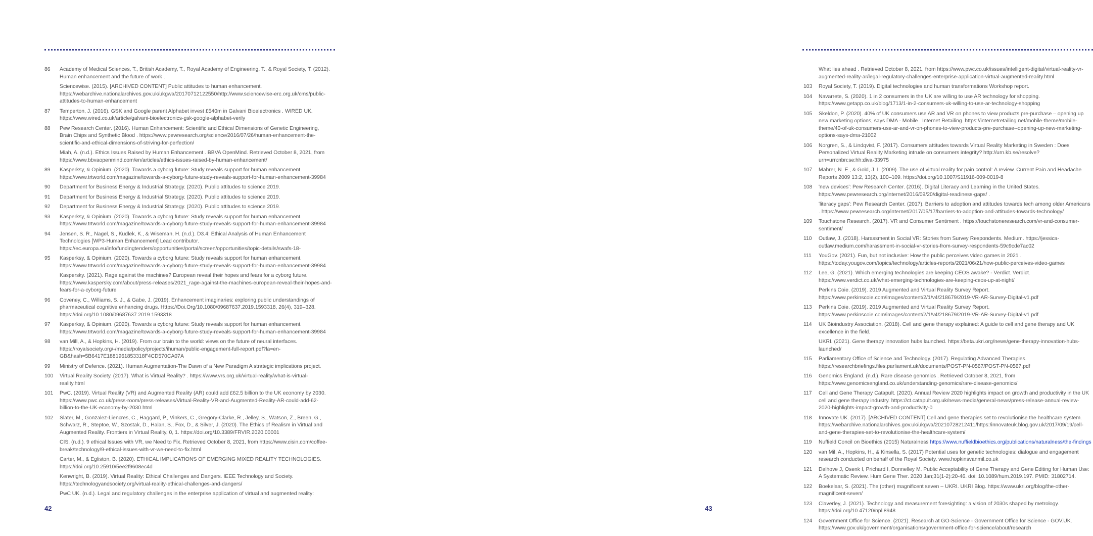86 Academy of Medical Sciences, T., British Academy, T., Royal Academy of Engineering, T., & Royal Society, T. (2012). Human enhancement and the future of work .
Sciencewise. (2015). [ARCHIVED CONTENT] Public attitudes to human enhancement. https://webarchive.nationalarchives.gov.uk/ukgwa/20170712122550/http://www.sciencewise-erc.org.uk/cms/public-attitudes-to-human-enhancement
87 Temperton, J. (2016). GSK and Google parent Alphabet invest £540m in Galvani Bioelectronics . WIRED UK. https://www.wired.co.uk/article/galvani-bioelectronics-gsk-google-alphabet-verily
88 Pew Research Center. (2016). Human Enhancement: Scientific and Ethical Dimensions of Genetic Engineering, Brain Chips and Synthetic Blood . https://www.pewresearch.org/science/2016/07/26/human-enhancement-the-scientific-and-ethical-dimensions-of-striving-for-perfection/
Miah, A. (n.d.). Ethics Issues Raised by Human Enhancement . BBVA OpenMind. Retrieved October 8, 2021, from https://www.bbvaopenmind.com/en/articles/ethics-issues-raised-by-human-enhancement/
89 Kasperksy, & Opinium. (2020). Towards a cyborg future: Study reveals support for human enhancement. https://www.trtworld.com/magazine/towards-a-cyborg-future-study-reveals-support-for-human-enhancement-39984
90 Department for Business Energy & Industrial Strategy. (2020). Public attitudes to science 2019.
91 Department for Business Energy & Industrial Strategy. (2020). Public attitudes to science 2019.
92 Department for Business Energy & Industrial Strategy. (2020). Public attitudes to science 2019.
93 Kasperksy, & Opinium. (2020). Towards a cyborg future: Study reveals support for human enhancement. https://www.trtworld.com/magazine/towards-a-cyborg-future-study-reveals-support-for-human-enhancement-39984
94 Jensen, S. R., Nagel, S., Kudlek, K., & Wiseman, H. (n.d.). D3.4: Ethical Analysis of Human Enhancement Technologies [WP3-Human Enhancement] Lead contributor. https://ec.europa.eu/info/fundingtenders/opportunities/portal/screen/opportunities/topic-details/swafs-18-
95 Kasperksy, & Opinium. (2020). Towards a cyborg future: Study reveals support for human enhancement. https://www.trtworld.com/magazine/towards-a-cyborg-future-study-reveals-support-for-human-enhancement-39984
Kaspersky. (2021). Rage against the machines? European reveal their hopes and fears for a cyborg future. https://www.kaspersky.com/about/press-releases/2021_rage-against-the-machines-european-reveal-their-hopes-and-fears-for-a-cyborg-future
96 Coveney, C., Williams, S. J., & Gabe, J. (2019). Enhancement imaginaries: exploring public understandings of pharmaceutical cognitive enhancing drugs. Https://Doi.Org/10.1080/09687637.2019.1593318, 26(4), 319–328. https://doi.org/10.1080/09687637.2019.1593318
97 Kasperksy, & Opinium. (2020). Towards a cyborg future: Study reveals support for human enhancement. https://www.trtworld.com/magazine/towards-a-cyborg-future-study-reveals-support-for-human-enhancement-39984
98 van Mill, A., & Hopkins, H. (2019). From our brain to the world: views on the future of neural interfaces. https://royalsociety.org/-/media/policy/projects/ihuman/public-engagement-full-report.pdf?la=en-GB&hash=5B6417E1881961853318F4CD570CA07A
99 Ministry of Defence. (2021). Human Augmentation-The Dawn of a New Paradigm A strategic implications project.
100 Virtual Reality Society. (2017). What is Virtual Reality? . https://www.vrs.org.uk/virtual-reality/what-is-virtual-reality.html
101 PwC. (2019). Virtual Reality (VR) and Augmented Reality (AR) could add £62.5 billion to the UK economy by 2030. https://www.pwc.co.uk/press-room/press-releases/Virtual-Reality-VR-and-Augmented-Reality-AR-could-add-62-billion-to-the-UK-economy-by-2030.html
102 Slater, M., Gonzalez-Liencres, C., Haggard, P., Vinkers, C., Gregory-Clarke, R., Jelley, S., Watson, Z., Breen, G., Schwarz, R., Steptoe, W., Szostak, D., Halan, S., Fox, D., & Silver, J. (2020). The Ethics of Realism in Virtual and Augmented Reality. Frontiers in Virtual Reality, 0, 1. https://doi.org/10.3389/FRVIR.2020.00001
CIS. (n.d.). 9 ethical Issues with VR, we Need to Fix. Retrieved October 8, 2021, from https://www.cisin.com/coffee-break/technology/9-ethical-issues-with-vr-we-need-to-fix.html
Carter, M., & Egliston, B. (2020). ETHICAL IMPLICATIONS OF EMERGING MIXED REALITY TECHNOLOGIES. https://doi.org/10.25910/5ee2f9608ec4d
Kenwright, B. (2019). Virtual Reality: Ethical Challenges and Dangers. IEEE Technology and Society. https://technologyandsociety.org/virtual-reality-ethical-challenges-and-dangers/
PwC UK. (n.d.). Legal and regulatory challenges in the enterprise application of virtual and augmented reality:
42
What lies ahead . Retrieved October 8, 2021, from https://www.pwc.co.uk/issues/intelligent-digital/virtual-reality-vr-augmented-reality-ar/legal-regulatory-challenges-enterprise-application-virtual-augmented-reality.html
103 Royal Society, T. (2019). Digital technologies and human transformations Workshop report.
104 Navarrete, S. (2020). 1 in 2 consumers in the UK are willing to use AR technology for shopping. https://www.getapp.co.uk/blog/1713/1-in-2-consumers-uk-willing-to-use-ar-technology-shopping
105 Skeldon, P. (2020). 40% of UK consumers use AR and VR on phones to view products pre-purchase – opening up new marketing options, says DMA - Mobile . Internet Retailing. https://internetretailing.net/mobile-theme/mobile-theme/40-of-uk-consumers-use-ar-and-vr-on-phones-to-view-products-pre-purchase--opening-up-new-marketing-options-says-dma-21002
106 Norgren, S., & Lindqvist, F. (2017). Consumers attitudes towards Virtual Reality Marketing in Sweden : Does Personalized Virtual Reality Marketing intrude on consumers integrity? http://urn.kb.se/resolve?urn=urn:nbn:se:hh:diva-33975
107 Mahrer, N. E., & Gold, J. I. (2009). The use of virtual reality for pain control: A review. Current Pain and Headache Reports 2009 13:2, 13(2), 100–109. https://doi.org/10.1007/S11916-009-0019-8
108 'new devices': Pew Research Center. (2016). Digital Literacy and Learning in the United States. https://www.pewresearch.org/internet/2016/09/20/digital-readiness-gaps/ .
'literacy gaps': Pew Research Center. (2017). Barriers to adoption and attitudes towards tech among older Americans . https://www.pewresearch.org/internet/2017/05/17/barriers-to-adoption-and-attitudes-towards-technology/
109 Touchstone Research. (2017). VR and Consumer Sentiment . https://touchstoneresearch.com/vr-and-consumer-sentiment/
110 Outlaw, J. (2018). Harassment in Social VR: Stories from Survey Respondents. Medium. https://jessica-outlaw.medium.com/harassment-in-social-vr-stories-from-survey-respondents-59c9cde7ac02
111 YouGov. (2021). Fun, but not inclusive: How the public perceives video games in 2021 . https://today.yougov.com/topics/technology/articles-reports/2021/06/21/how-public-perceives-video-games
112 Lee, G. (2021). Which emerging technologies are keeping CEOS awake? - Verdict. Verdict. https://www.verdict.co.uk/what-emerging-technologies-are-keeping-ceos-up-at-night/
Perkins Coie. (2019). 2019 Augmented and Virtual Reality Survey Report. https://www.perkinscoie.com/images/content/2/1/v4/218679/2019-VR-AR-Survey-Digital-v1.pdf
113 Perkins Coie. (2019). 2019 Augmented and Virtual Reality Survey Report. https://www.perkinscoie.com/images/content/2/1/v4/218679/2019-VR-AR-Survey-Digital-v1.pdf
114 UK Bioindustry Association. (2018). Cell and gene therapy explained: A guide to cell and gene therapy and UK excellence in the field.
UKRI. (2021). Gene therapy innovation hubs launched. https://beta.ukri.org/news/gene-therapy-innovation-hubs-launched/
115 Parliamentary Office of Science and Technology. (2017). Regulating Advanced Therapies. https://researchbriefings.files.parliament.uk/documents/POST-PN-0567/POST-PN-0567.pdf
116 Genomics England. (n.d.). Rare disease genomics . Retrieved October 8, 2021, from https://www.genomicsengland.co.uk/understanding-genomics/rare-disease-genomics/
117 Cell and Gene Therapy Catapult. (2020). Annual Review 2020 highlights impact on growth and productivity in the UK cell and gene therapy industry. https://ct.catapult.org.uk/news-media/general-news/press-release-annual-review-2020-highlights-impact-growth-and-productivity-0
118 Innovate UK. (2017). [ARCHIVED CONTENT] Cell and gene therapies set to revolutionise the healthcare system. https://webarchive.nationalarchives.gov.uk/ukgwa/20210728212411/https:/innovateuk.blog.gov.uk/2017/09/19/cell-and-gene-therapies-set-to-revolutionise-the-healthcare-system/
119 Nuffield Concil on Bioethics (2015) Naturalness https://www.nuffieldbioethics.org/publications/naturalness/the-findings
120 van Mil, A., Hopkins, H., & Kinsella, S. (2017) Potential uses for genetic technologies: dialogue and engagement research conducted on behalf of the Royal Society. www.hopkinsvanmil.co.uk
121 Delhove J, Osenk I, Prichard I, Donnelley M. Public Acceptability of Gene Therapy and Gene Editing for Human Use: A Systematic Review. Hum Gene Ther. 2020 Jan;31(1-2):20-46. doi: 10.1089/hum.2019.197. PMID: 31802714.
122 Boekelaar, S. (2021). The (other) magnificent seven – UKRI. UKRI Blog. https://www.ukri.org/blog/the-other-magnificent-seven/
123 Claverley, J. (2021). Technology and measurement foresighting: a vision of 2030s shaped by metrology. https://doi.org/10.47120/npl.8948
124 Government Office for Science. (2021). Research at GO-Science - Government Office for Science - GOV.UK. https://www.gov.uk/government/organisations/government-office-for-science/about/research
43